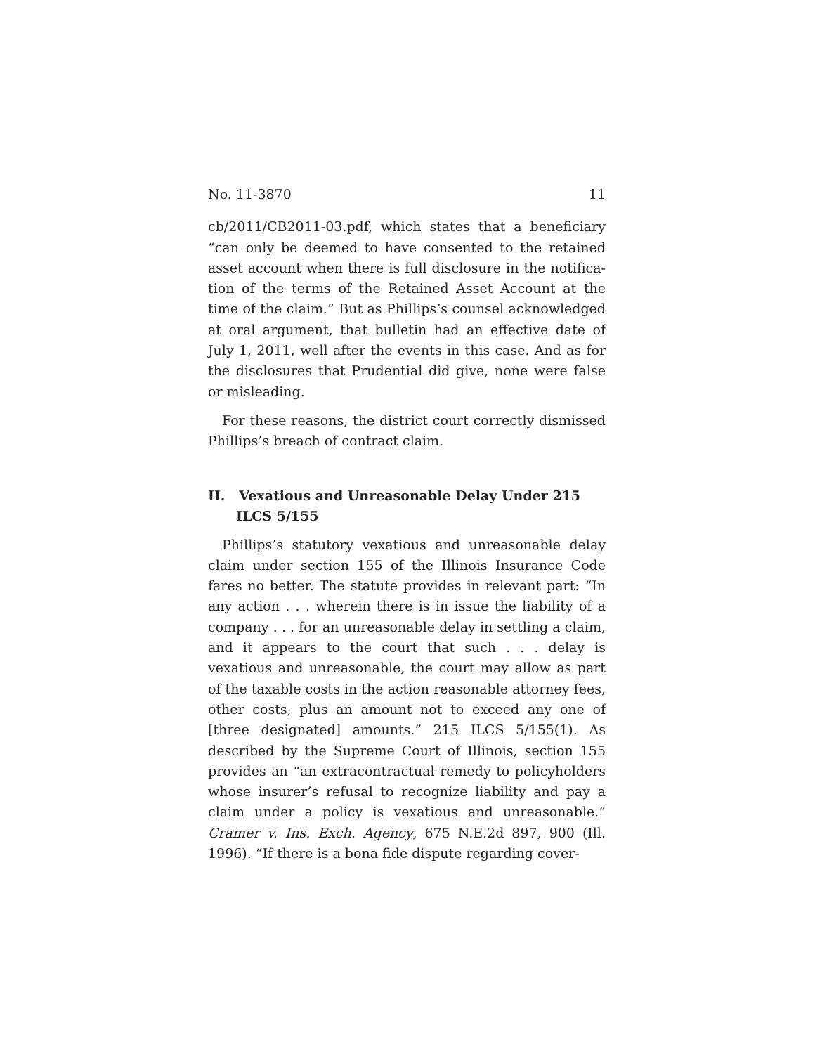No. 11-3870 11
cb/2011/CB2011-03.pdf, which states that a beneficiary “can only be deemed to have consented to the retained asset account when there is full disclosure in the notifica­tion of the terms of the Retained Asset Account at the time of the claim.” But as Phillips’s counsel acknowl­edged at oral argument, that bulletin had an effective date of July 1, 2011, well after the events in this case. And as for the disclosures that Prudential did give, none were false or misleading.
For these reasons, the district court correctly dismissed Phillips’s breach of contract claim.
II. Vexatious and Unreasonable Delay Under 215 ILCS 5/155
Phillips’s statutory vexatious and unreasonable delay claim under section 155 of the Illinois Insurance Code fares no better. The statute provides in relevant part: “In any action . . . wherein there is in issue the liability of a company . . . for an unreasonable delay in settling a claim, and it appears to the court that such . . . delay is vexatious and unreasonable, the court may allow as part of the taxable costs in the action reasonable attorney fees, other costs, plus an amount not to exceed any one of [three designated] amounts.” 215 ILCS 5/155(1). As described by the Supreme Court of Illinois, section 155 provides an “an extracontractual remedy to policy­holders whose insurer’s refusal to recognize liability and pay a claim under a policy is vexatious and unreason­able.” Cramer v. Ins. Exch. Agency, 675 N.E.2d 897, 900 (Ill. 1996). “If there is a bona fide dispute regarding cover-